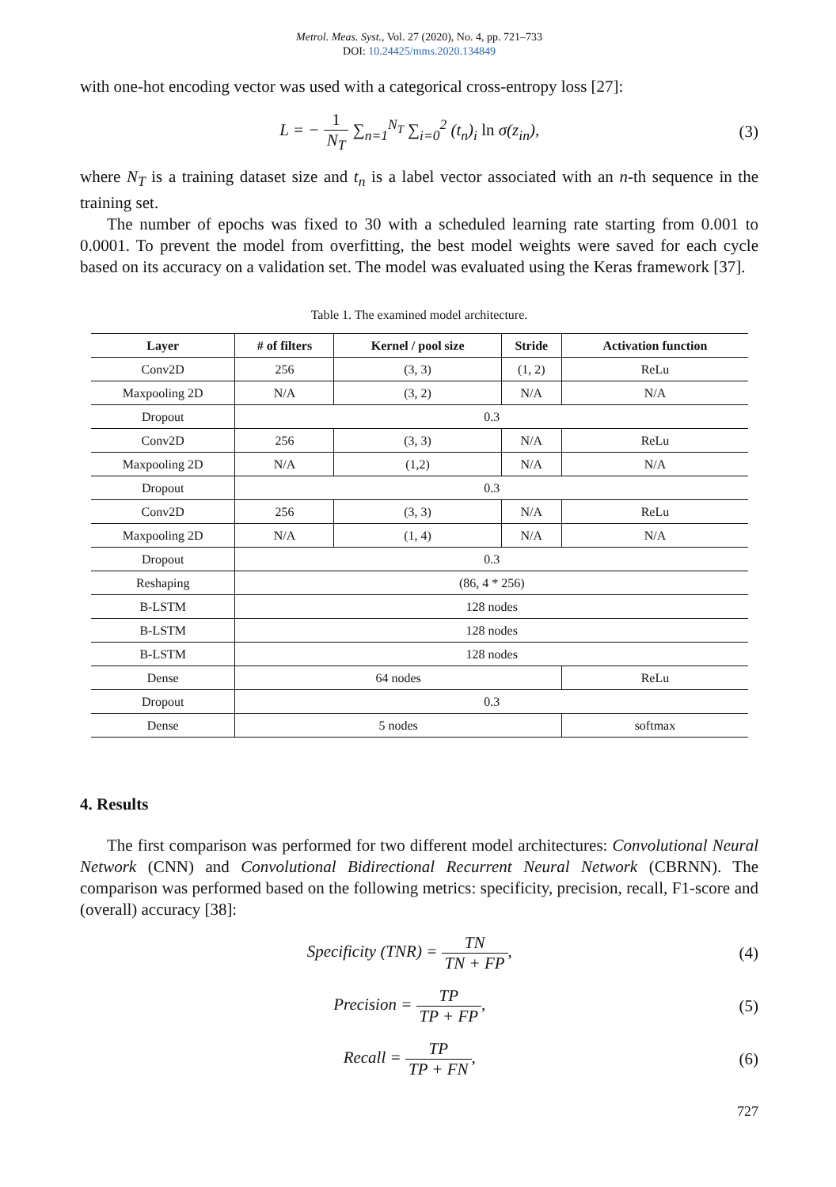Metrol. Meas. Syst., Vol. 27 (2020), No. 4, pp. 721–733
DOI: 10.24425/mms.2020.134849
with one-hot encoding vector was used with a categorical cross-entropy loss [27]:
L = − 1 N<sub>T</sub> ∑<sub>n=1</sub><sup>N<sub>T</sub></sup> ∑<sub>i=0</sub><sup>2</sup> (t<sub>n</sub>)<sub>i</sub> ln σ(z<sub>in</sub>),
(3)
where N<sub>T</sub> is a training dataset size and t<sub>n</sub> is a label vector associated with an n-th sequence in the training set.
The number of epochs was fixed to 30 with a scheduled learning rate starting from 0.001 to 0.0001. To prevent the model from overfitting, the best model weights were saved for each cycle based on its accuracy on a validation set. The model was evaluated using the Keras framework [37].
Table 1. The examined model architecture.
| Layer | # of filters | Kernel / pool size | Stride | Activation function |
| --- | --- | --- | --- | --- |
| Conv2D | 256 | (3, 3) | (1, 2) | ReLu |
| Maxpooling 2D | N/A | (3, 2) | N/A | N/A |
| Dropout | 0.3 | | | |
| Conv2D | 256 | (3, 3) | N/A | ReLu |
| Maxpooling 2D | N/A | (1,2) | N/A | N/A |
| Dropout | 0.3 | | | |
| Conv2D | 256 | (3, 3) | N/A | ReLu |
| Maxpooling 2D | N/A | (1, 4) | N/A | N/A |
| Dropout | 0.3 | | | |
| Reshaping | (86, 4 * 256) | | | |
| B-LSTM | 128 nodes | | | |
| B-LSTM | 128 nodes | | | |
| B-LSTM | 128 nodes | | | |
| Dense | 64 nodes | | | ReLu |
| Dropout | 0.3 | | | |
| Dense | 5 nodes | | | softmax |
4. Results
The first comparison was performed for two different model architectures: Convolutional Neural Network (CNN) and Convolutional Bidirectional Recurrent Neural Network (CBRNN). The comparison was performed based on the following metrics: specificity, precision, recall, F1-score and (overall) accuracy [38]:
Specificity (TNR) = TN TN + FP,
(4)
Precision = TP TP + FP, (5)
Recall = TP TP + FN, (6)
727